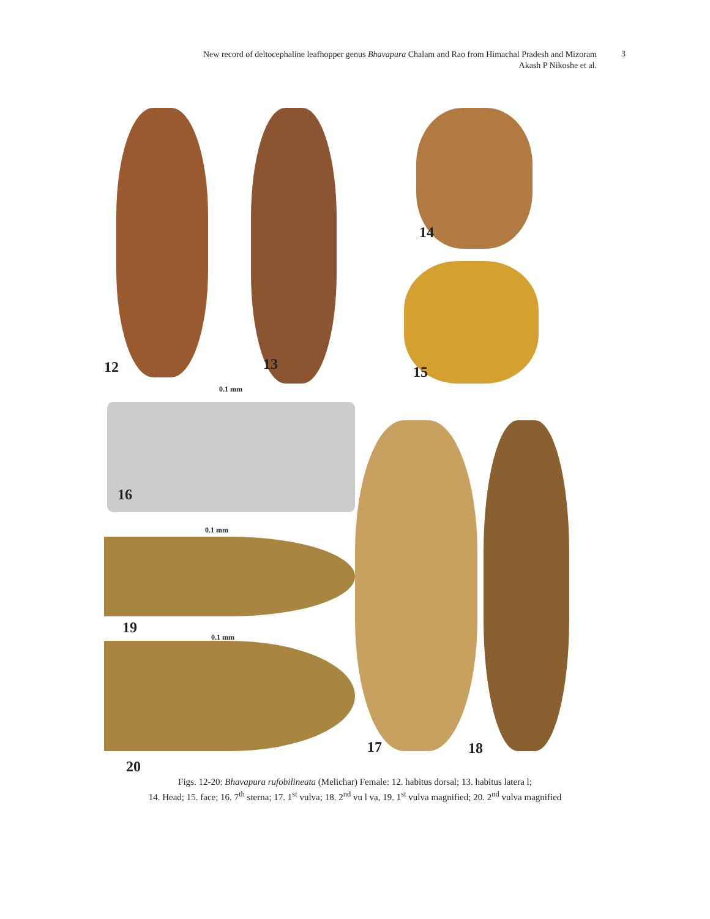New record of deltocephaline leafhopper genus Bhavapura Chalam and Rao from Himachal Pradesh and Mizoram
Akash P Nikoshe et al.
3
12 13
14
15
0.1 mm
16
0.1 mm
19
0.1 mm
17 18
20
Figs. 12-20: Bhavapura rufobilineata (Melichar) Female: 12. habitus dorsal; 13. habitus latera l;
14. Head; 15. face; 16. 7<sup>th</sup> sterna; 17. 1<sup>st</sup> vulva; 18. 2<sup>nd</sup> vu l va, 19. 1<sup>st</sup> vulva magnified; 20. 2<sup>nd</sup> vulva magnified